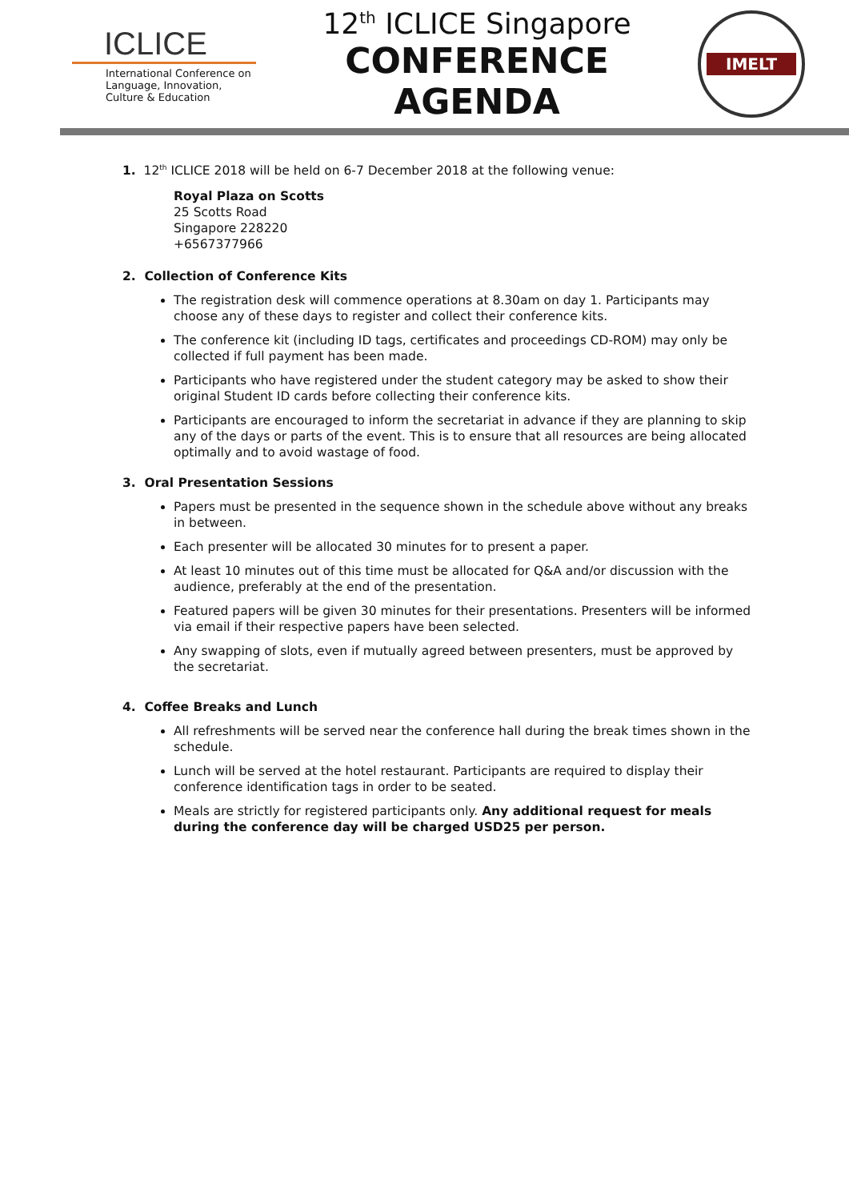ICLICE
International Conference on Language, Innovation, Culture & Education
12<sup>th</sup> ICLICE Singapore
CONFERENCE AGENDA
IMELT
1. 12<sup>th</sup> ICLICE 2018 will be held on 6-7 December 2018 at the following venue:
Royal Plaza on Scotts
25 Scotts Road
Singapore 228220
+6567377966
2. Collection of Conference Kits
The registration desk will commence operations at 8.30am on day 1. Participants may choose any of these days to register and collect their conference kits.
The conference kit (including ID tags, certificates and proceedings CD-ROM) may only be collected if full payment has been made.
Participants who have registered under the student category may be asked to show their original Student ID cards before collecting their conference kits.
Participants are encouraged to inform the secretariat in advance if they are planning to skip any of the days or parts of the event. This is to ensure that all resources are being allocated optimally and to avoid wastage of food.
3. Oral Presentation Sessions
Papers must be presented in the sequence shown in the schedule above without any breaks in between.
Each presenter will be allocated 30 minutes for to present a paper.
At least 10 minutes out of this time must be allocated for Q&A and/or discussion with the audience, preferably at the end of the presentation.
Featured papers will be given 30 minutes for their presentations. Presenters will be informed via email if their respective papers have been selected.
Any swapping of slots, even if mutually agreed between presenters, must be approved by the secretariat.
4. Coffee Breaks and Lunch
All refreshments will be served near the conference hall during the break times shown in the schedule.
Lunch will be served at the hotel restaurant. Participants are required to display their conference identification tags in order to be seated.
Meals are strictly for registered participants only. Any additional request for meals during the conference day will be charged USD25 per person.